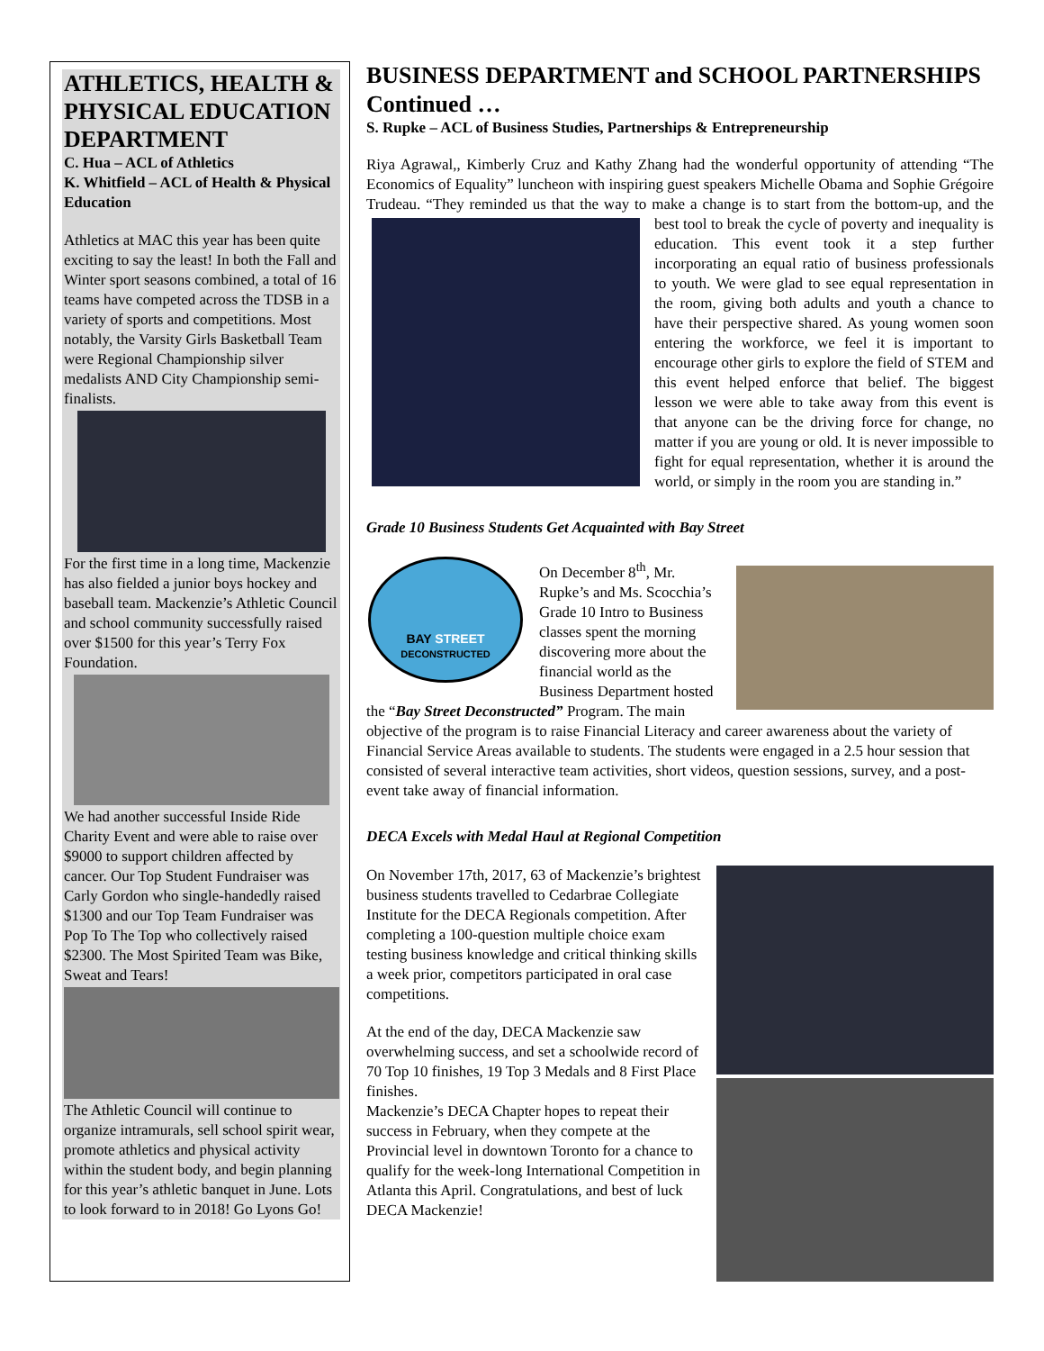ATHLETICS, HEALTH & PHYSICAL EDUCATION DEPARTMENT
C. Hua – ACL of Athletics
K. Whitfield – ACL of Health & Physical Education
Athletics at MAC this year has been quite exciting to say the least! In both the Fall and Winter sport seasons combined, a total of 16 teams have competed across the TDSB in a variety of sports and competitions. Most notably, the Varsity Girls Basketball Team were Regional Championship silver medalists AND City Championship semi-finalists.
For the first time in a long time, Mackenzie has also fielded a junior boys hockey and baseball team. Mackenzie’s Athletic Council and school community successfully raised over $1500 for this year’s Terry Fox Foundation.
We had another successful Inside Ride Charity Event and were able to raise over $9000 to support children affected by cancer. Our Top Student Fundraiser was Carly Gordon who single-handedly raised $1300 and our Top Team Fundraiser was Pop To The Top who collectively raised $2300. The Most Spirited Team was Bike, Sweat and Tears!
The Athletic Council will continue to organize intramurals, sell school spirit wear, promote athletics and physical activity within the student body, and begin planning for this year’s athletic banquet in June. Lots to look forward to in 2018! Go Lyons Go!
BUSINESS DEPARTMENT and SCHOOL PARTNERSHIPS Continued …
S. Rupke – ACL of Business Studies, Partnerships & Entrepreneurship
Riya Agrawal,, Kimberly Cruz and Kathy Zhang had the wonderful opportunity of attending “The Economics of Equality” luncheon with inspiring guest speakers Michelle Obama and Sophie Grégoire Trudeau. “They reminded us that the way to make a change is to start from the bottom-up, and the best tool to break the cycle of poverty and inequality is education. This event took it a step further incorporating an equal ratio of business professionals to youth. We were glad to see equal representation in the room, giving both adults and youth a chance to have their perspective shared. As young women soon entering the workforce, we feel it is important to encourage other girls to explore the field of STEM and this event helped enforce that belief. The biggest lesson we were able to take away from this event is that anyone can be the driving force for change, no matter if you are young or old. It is never impossible to fight for equal representation, whether it is around the world, or simply in the room you are standing in.”
Grade 10 Business Students Get Acquainted with Bay Street
BAY STREET
DECONSTRUCTED
On December 8<sup>th</sup>, Mr. Rupke’s and Ms. Scocchia’s Grade 10 Intro to Business classes spent the morning discovering more about the financial world as the Business Department hosted the “Bay Street Deconstructed” Program. The main objective of the program is to raise Financial Literacy and career awareness about the variety of Financial Service Areas available to students. The students were engaged in a 2.5 hour session that consisted of several interactive team activities, short videos, question sessions, survey, and a post-event take away of financial information.
DECA Excels with Medal Haul at Regional Competition
On November 17th, 2017, 63 of Mackenzie’s brightest business students travelled to Cedarbrae Collegiate Institute for the DECA Regionals competition. After completing a 100-question multiple choice exam testing business knowledge and critical thinking skills a week prior, competitors participated in oral case competitions.
At the end of the day, DECA Mackenzie saw overwhelming success, and set a schoolwide record of 70 Top 10 finishes, 19 Top 3 Medals and 8 First Place finishes.
Mackenzie’s DECA Chapter hopes to repeat their success in February, when they compete at the Provincial level in downtown Toronto for a chance to qualify for the week-long International Competition in Atlanta this April. Congratulations, and best of luck DECA Mackenzie!